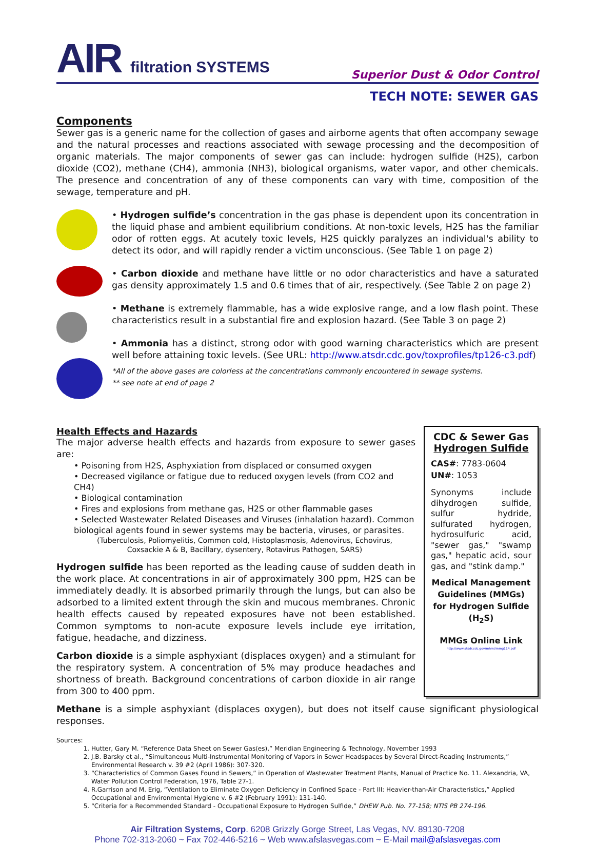AIR filtration SYSTEMS
Superior Dust & Odor Control
TECH NOTE: SEWER GAS
Components
Sewer gas is a generic name for the collection of gases and airborne agents that often accompany sewage and the natural processes and reactions associated with sewage processing and the decomposition of organic materials. The major components of sewer gas can include: hydrogen sulfide (H2S), carbon dioxide (CO2), methane (CH4), ammonia (NH3), biological organisms, water vapor, and other chemicals. The presence and concentration of any of these components can vary with time, composition of the sewage, temperature and pH.
• Hydrogen sulfide’s concentration in the gas phase is dependent upon its concentration in the liquid phase and ambient equilibrium conditions. At non-toxic levels, H2S has the familiar odor of rotten eggs. At acutely toxic levels, H2S quickly paralyzes an individual's ability to detect its odor, and will rapidly render a victim unconscious. (See Table 1 on page 2)
• Carbon dioxide and methane have little or no odor characteristics and have a saturated gas density approximately 1.5 and 0.6 times that of air, respectively. (See Table 2 on page 2)
• Methane is extremely flammable, has a wide explosive range, and a low flash point. These characteristics result in a substantial fire and explosion hazard. (See Table 3 on page 2)
• Ammonia has a distinct, strong odor with good warning characteristics which are present well before attaining toxic levels. (See URL: http://www.atsdr.cdc.gov/toxprofiles/tp126-c3.pdf)
*All of the above gases are colorless at the concentrations commonly encountered in sewage systems.
** see note at end of page 2
Health Effects and Hazards
The major adverse health effects and hazards from exposure to sewer gases are:
• Poisoning from H2S, Asphyxiation from displaced or consumed oxygen
• Decreased vigilance or fatigue due to reduced oxygen levels (from CO2 and CH4)
• Biological contamination
• Fires and explosions from methane gas, H2S or other flammable gases
• Selected Wastewater Related Diseases and Viruses (inhalation hazard). Common biological agents found in sewer systems may be bacteria, viruses, or parasites.
(Tuberculosis, Poliomyelitis, Common cold, Histoplasmosis, Adenovirus, Echovirus,
Coxsackie A & B, Bacillary, dysentery, Rotavirus Pathogen, SARS)
Hydrogen sulfide has been reported as the leading cause of sudden death in the work place. At concentrations in air of approximately 300 ppm, H2S can be immediately deadly. It is absorbed primarily through the lungs, but can also be adsorbed to a limited extent through the skin and mucous membranes. Chronic health effects caused by repeated exposures have not been established. Common symptoms to non-acute exposure levels include eye irritation, fatigue, headache, and dizziness.
Carbon dioxide is a simple asphyxiant (displaces oxygen) and a stimulant for the respiratory system. A concentration of 5% may produce headaches and shortness of breath. Background concentrations of carbon dioxide in air range from 300 to 400 ppm.
CDC & Sewer Gas
Hydrogen Sulfide
CAS#: 7783-0604
UN#: 1053
Synonyms include dihydrogen sulfide, sulfur hydride, sulfurated hydrogen, hydrosulfuric acid, "sewer gas," "swamp gas," hepatic acid, sour gas, and "stink damp."
Medical Management Guidelines (MMGs) for Hydrogen Sulfide (H<sub>2</sub>S)
MMGs Online Link
http://www.atsdr.cdc.gov/mhmi/mmg114.pdf
Methane is a simple asphyxiant (displaces oxygen), but does not itself cause significant physiological responses.
Sources:
1. Hutter, Gary M. “Reference Data Sheet on Sewer Gas(es),” Meridian Engineering & Technology, November 1993
2. J.B. Barsky et al., “Simultaneous Multi-Instrumental Monitoring of Vapors in Sewer Headspaces by Several Direct-Reading Instruments,” Environmental Research v. 39 #2 (April 1986): 307-320.
3. “Characteristics of Common Gases Found in Sewers,” in Operation of Wastewater Treatment Plants, Manual of Practice No. 11. Alexandria, VA, Water Pollution Control Federation, 1976, Table 27-1.
4. R.Garrison and M. Erig, “Ventilation to Eliminate Oxygen Deficiency in Confined Space - Part III: Heavier-than-Air Characteristics,” Applied Occupational and Environmental Hygiene v. 6 #2 (February 1991): 131-140.
5. “Criteria for a Recommended Standard - Occupational Exposure to Hydrogen Sulfide,” DHEW Pub. No. 77-158; NTIS PB 274-196.
Air Filtration Systems, Corp. 6208 Grizzly Gorge Street, Las Vegas, NV. 89130-7208
Phone 702-313-2060 ~ Fax 702-446-5216 ~ Web www.afslasvegas.com ~ E-Mail mail@afslasvegas.com